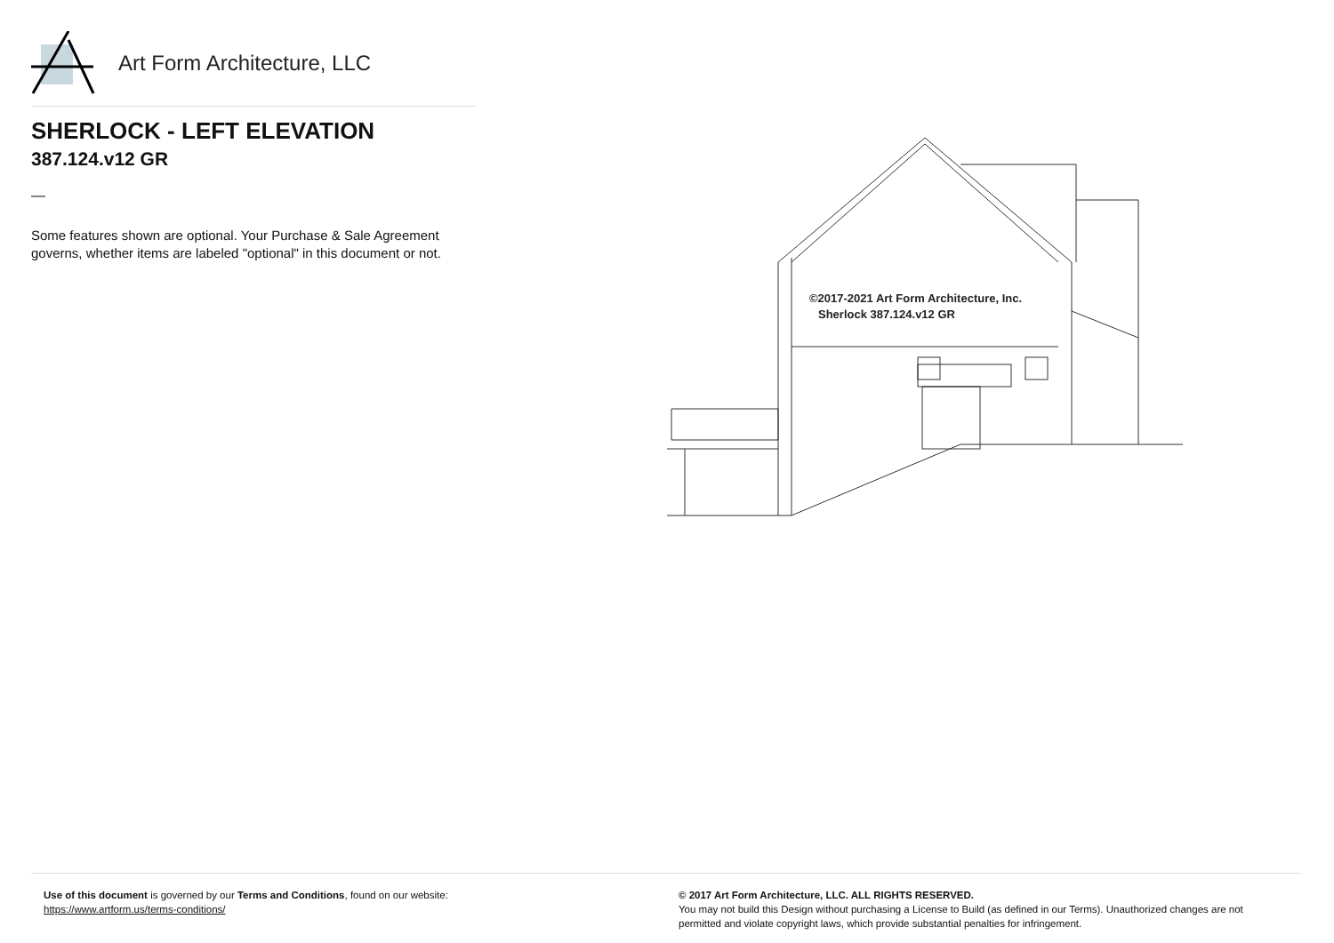Art Form Architecture, LLC
SHERLOCK - LEFT ELEVATION
387.124.v12 GR
—
Some features shown are optional. Your Purchase & Sale Agreement governs, whether items are labeled "optional" in this document or not.
©2017-2021 Art Form Architecture, Inc.
Sherlock 387.124.v12 GR
Use of this document is governed by our Terms and Conditions, found on our website:
https://www.artform.us/terms-conditions/
© 2017 Art Form Architecture, LLC. ALL RIGHTS RESERVED.
You may not build this Design without purchasing a License to Build (as defined in our Terms). Unauthorized changes are not permitted and violate copyright laws, which provide substantial penalties for infringement.